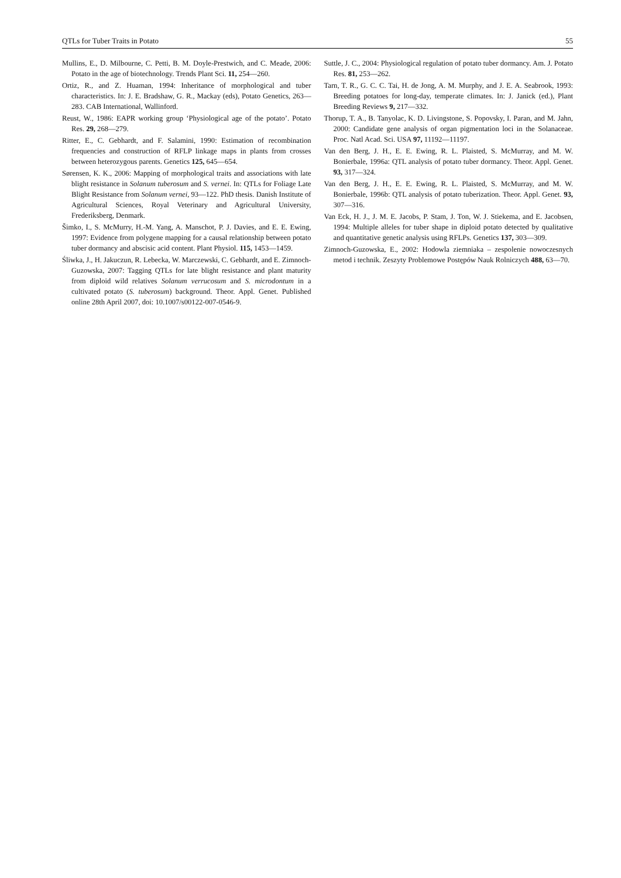QTLs for Tuber Traits in Potato 55
Mullins, E., D. Milbourne, C. Petti, B. M. Doyle-Prestwich, and C. Meade, 2006: Potato in the age of biotechnology. Trends Plant Sci. 11, 254—260.
Ortiz, R., and Z. Huaman, 1994: Inheritance of morphological and tuber characteristics. In: J. E. Bradshaw, G. R., Mackay (eds), Potato Genetics, 263—283. CAB International, Wallinford.
Reust, W., 1986: EAPR working group ‘Physiological age of the potato’. Potato Res. 29, 268—279.
Ritter, E., C. Gebhardt, and F. Salamini, 1990: Estimation of recombination frequencies and construction of RFLP linkage maps in plants from crosses between heterozygous parents. Genetics 125, 645—654.
Sørensen, K. K., 2006: Mapping of morphological traits and associations with late blight resistance in Solanum tuberosum and S. vernei. In: QTLs for Foliage Late Blight Resistance from Solanum vernei, 93—122. PhD thesis. Danish Institute of Agricultural Sciences, Royal Veterinary and Agricultural University, Frederiksberg, Denmark.
Šimko, I., S. McMurry, H.-M. Yang, A. Manschot, P. J. Davies, and E. E. Ewing, 1997: Evidence from polygene mapping for a causal relationship between potato tuber dormancy and abscisic acid content. Plant Physiol. 115, 1453—1459.
Śliwka, J., H. Jakuczun, R. Lebecka, W. Marczewski, C. Gebhardt, and E. Zimnoch-Guzowska, 2007: Tagging QTLs for late blight resistance and plant maturity from diploid wild relatives Solanum verrucosum and S. microdontum in a cultivated potato (S. tuberosum) background. Theor. Appl. Genet. Published online 28th April 2007, doi: 10.1007/s00122-007-0546-9.
Suttle, J. C., 2004: Physiological regulation of potato tuber dormancy. Am. J. Potato Res. 81, 253—262.
Tarn, T. R., G. C. C. Tai, H. de Jong, A. M. Murphy, and J. E. A. Seabrook, 1993: Breeding potatoes for long-day, temperate climates. In: J. Janick (ed.), Plant Breeding Reviews 9, 217—332.
Thorup, T. A., B. Tanyolac, K. D. Livingstone, S. Popovsky, I. Paran, and M. Jahn, 2000: Candidate gene analysis of organ pigmentation loci in the Solanaceae. Proc. Natl Acad. Sci. USA 97, 11192—11197.
Van den Berg, J. H., E. E. Ewing, R. L. Plaisted, S. McMurray, and M. W. Bonierbale, 1996a: QTL analysis of potato tuber dormancy. Theor. Appl. Genet. 93, 317—324.
Van den Berg, J. H., E. E. Ewing, R. L. Plaisted, S. McMurray, and M. W. Bonierbale, 1996b: QTL analysis of potato tuberization. Theor. Appl. Genet. 93, 307—316.
Van Eck, H. J., J. M. E. Jacobs, P. Stam, J. Ton, W. J. Stiekema, and E. Jacobsen, 1994: Multiple alleles for tuber shape in diploid potato detected by qualitative and quantitative genetic analysis using RFLPs. Genetics 137, 303—309.
Zimnoch-Guzowska, E., 2002: Hodowla ziemniaka – zespolenie nowoczesnych metod i technik. Zeszyty Problemowe Postępów Nauk Rolniczych 488, 63—70.